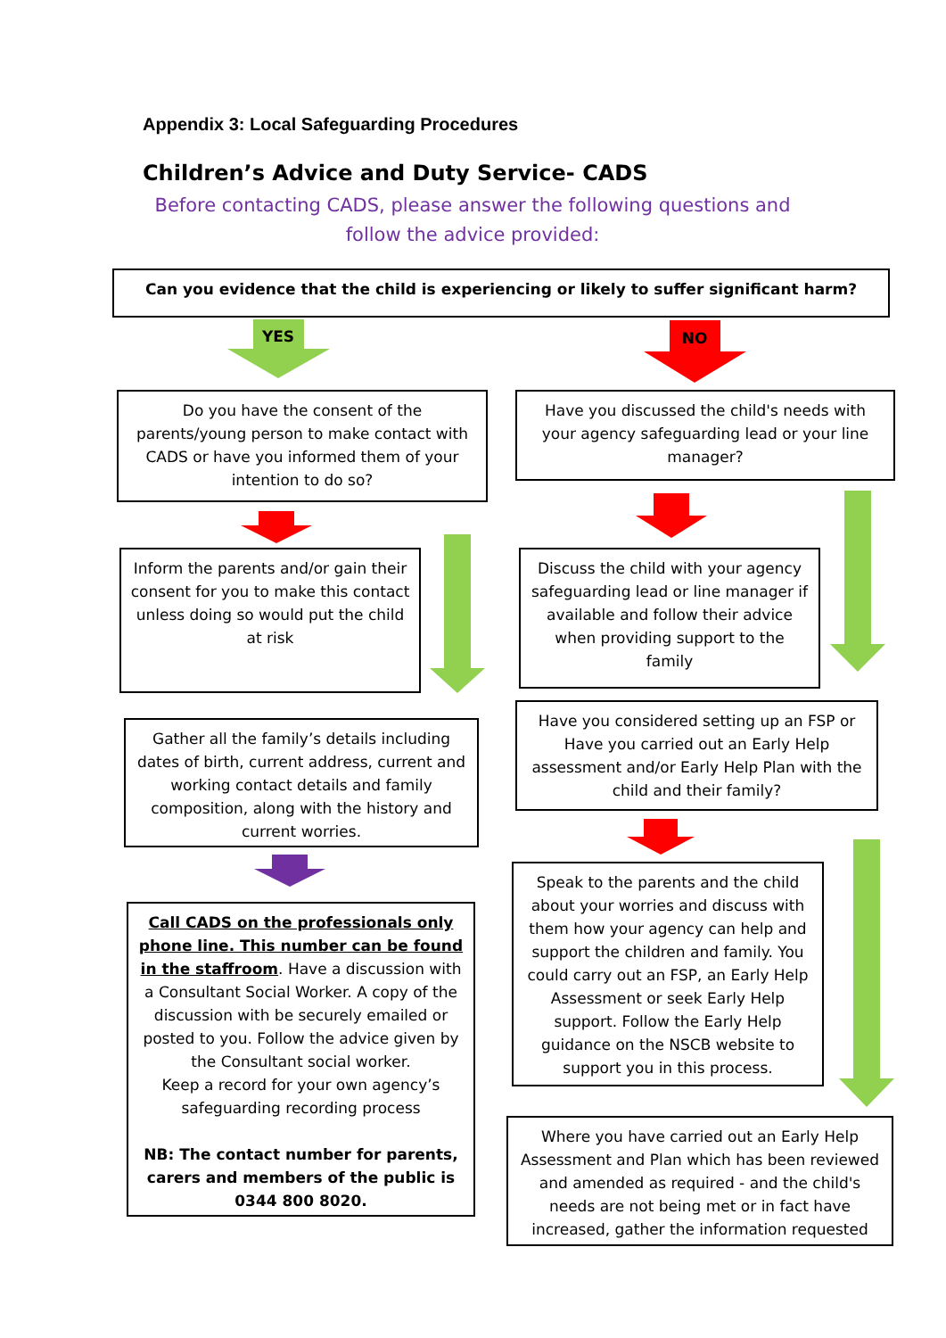Appendix 3: Local Safeguarding Procedures
Children’s Advice and Duty Service- CADS
Before contacting CADS, please answer the following questions and follow the advice provided:
Can you evidence that the child is experiencing or likely to suffer significant harm?
YES
NO
Do you have the consent of the parents/young person to make contact with CADS or have you informed them of your intention to do so?
Have you discussed the child's needs with your agency safeguarding lead or your line manager?
Inform the parents and/or gain their consent for you to make this contact unless doing so would put the child at risk
Discuss the child with your agency safeguarding lead or line manager if available and follow their advice when providing support to the family
Gather all the family’s details including dates of birth, current address, current and working contact details and family composition, along with the history and current worries.
Have you considered setting up an FSP or Have you carried out an Early Help assessment and/or Early Help Plan with the child and their family?
Call CADS on the professionals only phone line. This number can be found in the staffroom. Have a discussion with a Consultant Social Worker. A copy of the discussion with be securely emailed or posted to you. Follow the advice given by the Consultant social worker.
Keep a record for your own agency’s safeguarding recording process
NB: The contact number for parents, carers and members of the public is 0344 800 8020.
Speak to the parents and the child about your worries and discuss with them how your agency can help and support the children and family. You could carry out an FSP, an Early Help Assessment or seek Early Help support. Follow the Early Help guidance on the NSCB website to support you in this process.
Where you have carried out an Early Help Assessment and Plan which has been reviewed and amended as required - and the child's needs are not being met or in fact have increased, gather the information requested